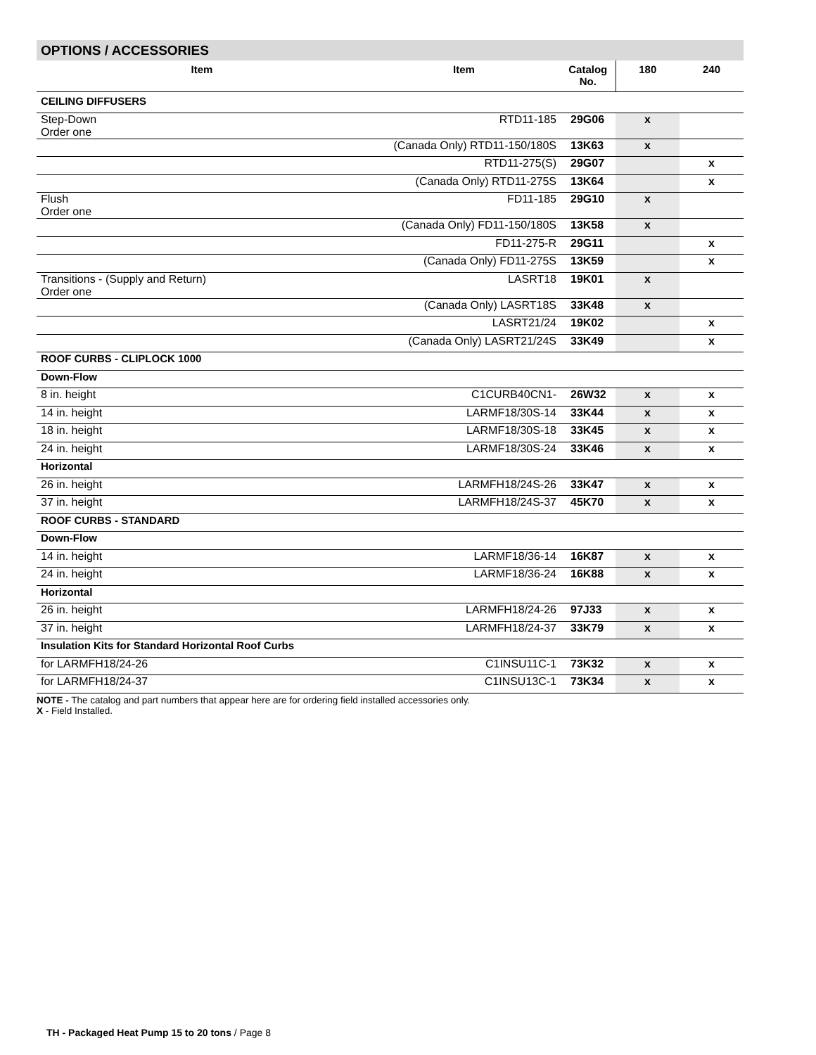OPTIONS / ACCESSORIES
| Item | Item | Catalog No. | 180 | 240 |
| --- | --- | --- | --- | --- |
| CEILING DIFFUSERS | | | | |
| Step-Down Order one | RTD11-185 | 29G06 | x | |
| | (Canada Only) RTD11-150/180S | 13K63 | x | |
| | RTD11-275(S) | 29G07 | | x |
| | (Canada Only) RTD11-275S | 13K64 | | x |
| Flush Order one | FD11-185 | 29G10 | x | |
| | (Canada Only) FD11-150/180S | 13K58 | x | |
| | FD11-275-R | 29G11 | | x |
| | (Canada Only) FD11-275S | 13K59 | | x |
| Transitions - (Supply and Return) Order one | LASRT18 | 19K01 | x | |
| | (Canada Only) LASRT18S | 33K48 | x | |
| | LASRT21/24 | 19K02 | | x |
| | (Canada Only) LASRT21/24S | 33K49 | | x |
| ROOF CURBS - CLIPLOCK 1000 | | | | |
| Down-Flow | | | | |
| 8 in. height | C1CURB40CN1- | 26W32 | x | x |
| 14 in. height | LARMF18/30S-14 | 33K44 | x | x |
| 18 in. height | LARMF18/30S-18 | 33K45 | x | x |
| 24 in. height | LARMF18/30S-24 | 33K46 | x | x |
| Horizontal | | | | |
| 26 in. height | LARMFH18/24S-26 | 33K47 | x | x |
| 37 in. height | LARMFH18/24S-37 | 45K70 | x | x |
| ROOF CURBS - STANDARD | | | | |
| Down-Flow | | | | |
| 14 in. height | LARMF18/36-14 | 16K87 | x | x |
| 24 in. height | LARMF18/36-24 | 16K88 | x | x |
| Horizontal | | | | |
| 26 in. height | LARMFH18/24-26 | 97J33 | x | x |
| 37 in. height | LARMFH18/24-37 | 33K79 | x | x |
| Insulation Kits for Standard Horizontal Roof Curbs | | | | |
| for LARMFH18/24-26 | C1INSU11C-1 | 73K32 | x | x |
| for LARMFH18/24-37 | C1INSU13C-1 | 73K34 | x | x |
NOTE - The catalog and part numbers that appear here are for ordering field installed accessories only.
X - Field Installed.
TH - Packaged Heat Pump 15 to 20 tons / Page 8